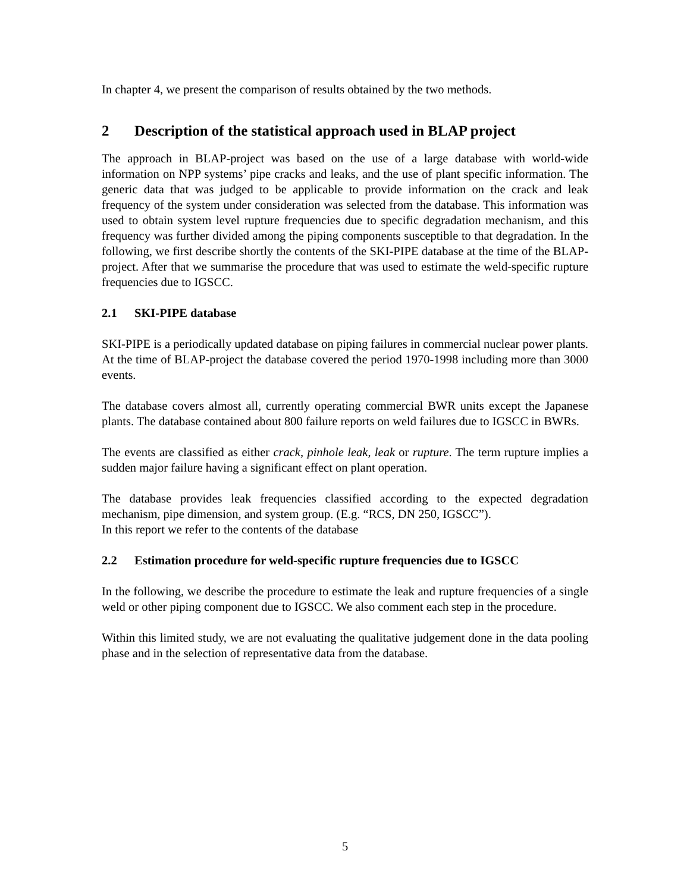In chapter 4, we present the comparison of results obtained by the two methods.
2 Description of the statistical approach used in BLAP project
The approach in BLAP-project was based on the use of a large database with world-wide information on NPP systems’ pipe cracks and leaks, and the use of plant specific information. The generic data that was judged to be applicable to provide information on the crack and leak frequency of the system under consideration was selected from the database. This information was used to obtain system level rupture frequencies due to specific degradation mechanism, and this frequency was further divided among the piping components susceptible to that degradation. In the following, we first describe shortly the contents of the SKI-PIPE database at the time of the BLAP-project. After that we summarise the procedure that was used to estimate the weld-specific rupture frequencies due to IGSCC.
2.1 SKI-PIPE database
SKI-PIPE is a periodically updated database on piping failures in commercial nuclear power plants. At the time of BLAP-project the database covered the period 1970-1998 including more than 3000 events.
The database covers almost all, currently operating commercial BWR units except the Japanese plants. The database contained about 800 failure reports on weld failures due to IGSCC in BWRs.
The events are classified as either crack, pinhole leak, leak or rupture. The term rupture implies a sudden major failure having a significant effect on plant operation.
The database provides leak frequencies classified according to the expected degradation mechanism, pipe dimension, and system group. (E.g. “RCS, DN 250, IGSCC”).
In this report we refer to the contents of the database
2.2 Estimation procedure for weld-specific rupture frequencies due to IGSCC
In the following, we describe the procedure to estimate the leak and rupture frequencies of a single weld or other piping component due to IGSCC. We also comment each step in the procedure.
Within this limited study, we are not evaluating the qualitative judgement done in the data pooling phase and in the selection of representative data from the database.
5